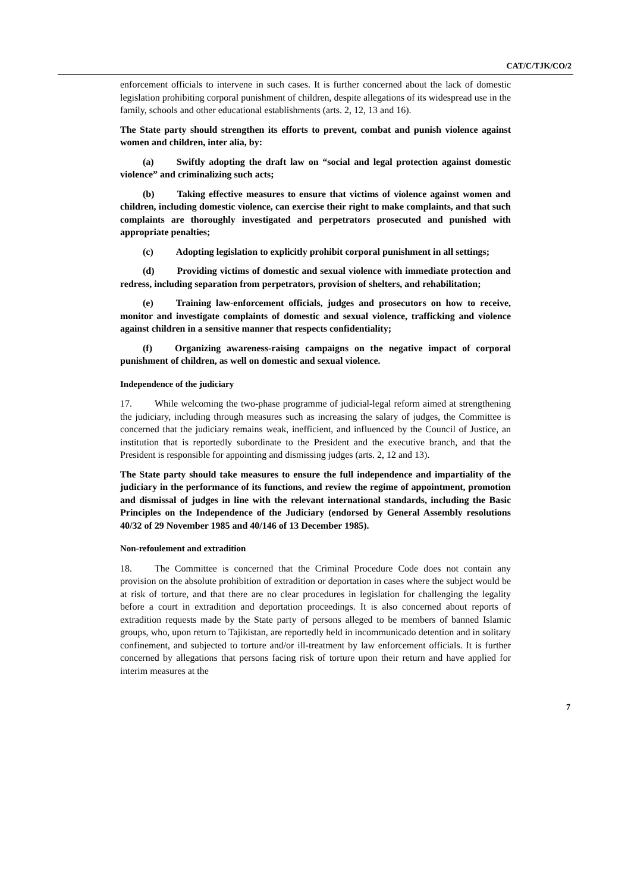CAT/C/TJK/CO/2
enforcement officials to intervene in such cases. It is further concerned about the lack of domestic legislation prohibiting corporal punishment of children, despite allegations of its widespread use in the family, schools and other educational establishments (arts. 2, 12, 13 and 16).
The State party should strengthen its efforts to prevent, combat and punish violence against women and children, inter alia, by:
(a) Swiftly adopting the draft law on “social and legal protection against domestic violence” and criminalizing such acts;
(b) Taking effective measures to ensure that victims of violence against women and children, including domestic violence, can exercise their right to make complaints, and that such complaints are thoroughly investigated and perpetrators prosecuted and punished with appropriate penalties;
(c) Adopting legislation to explicitly prohibit corporal punishment in all settings;
(d) Providing victims of domestic and sexual violence with immediate protection and redress, including separation from perpetrators, provision of shelters, and rehabilitation;
(e) Training law-enforcement officials, judges and prosecutors on how to receive, monitor and investigate complaints of domestic and sexual violence, trafficking and violence against children in a sensitive manner that respects confidentiality;
(f) Organizing awareness-raising campaigns on the negative impact of corporal punishment of children, as well on domestic and sexual violence.
Independence of the judiciary
17. While welcoming the two-phase programme of judicial-legal reform aimed at strengthening the judiciary, including through measures such as increasing the salary of judges, the Committee is concerned that the judiciary remains weak, inefficient, and influenced by the Council of Justice, an institution that is reportedly subordinate to the President and the executive branch, and that the President is responsible for appointing and dismissing judges (arts. 2, 12 and 13).
The State party should take measures to ensure the full independence and impartiality of the judiciary in the performance of its functions, and review the regime of appointment, promotion and dismissal of judges in line with the relevant international standards, including the Basic Principles on the Independence of the Judiciary (endorsed by General Assembly resolutions 40/32 of 29 November 1985 and 40/146 of 13 December 1985).
Non-refoulement and extradition
18. The Committee is concerned that the Criminal Procedure Code does not contain any provision on the absolute prohibition of extradition or deportation in cases where the subject would be at risk of torture, and that there are no clear procedures in legislation for challenging the legality before a court in extradition and deportation proceedings. It is also concerned about reports of extradition requests made by the State party of persons alleged to be members of banned Islamic groups, who, upon return to Tajikistan, are reportedly held in incommunicado detention and in solitary confinement, and subjected to torture and/or ill-treatment by law enforcement officials. It is further concerned by allegations that persons facing risk of torture upon their return and have applied for interim measures at the
7